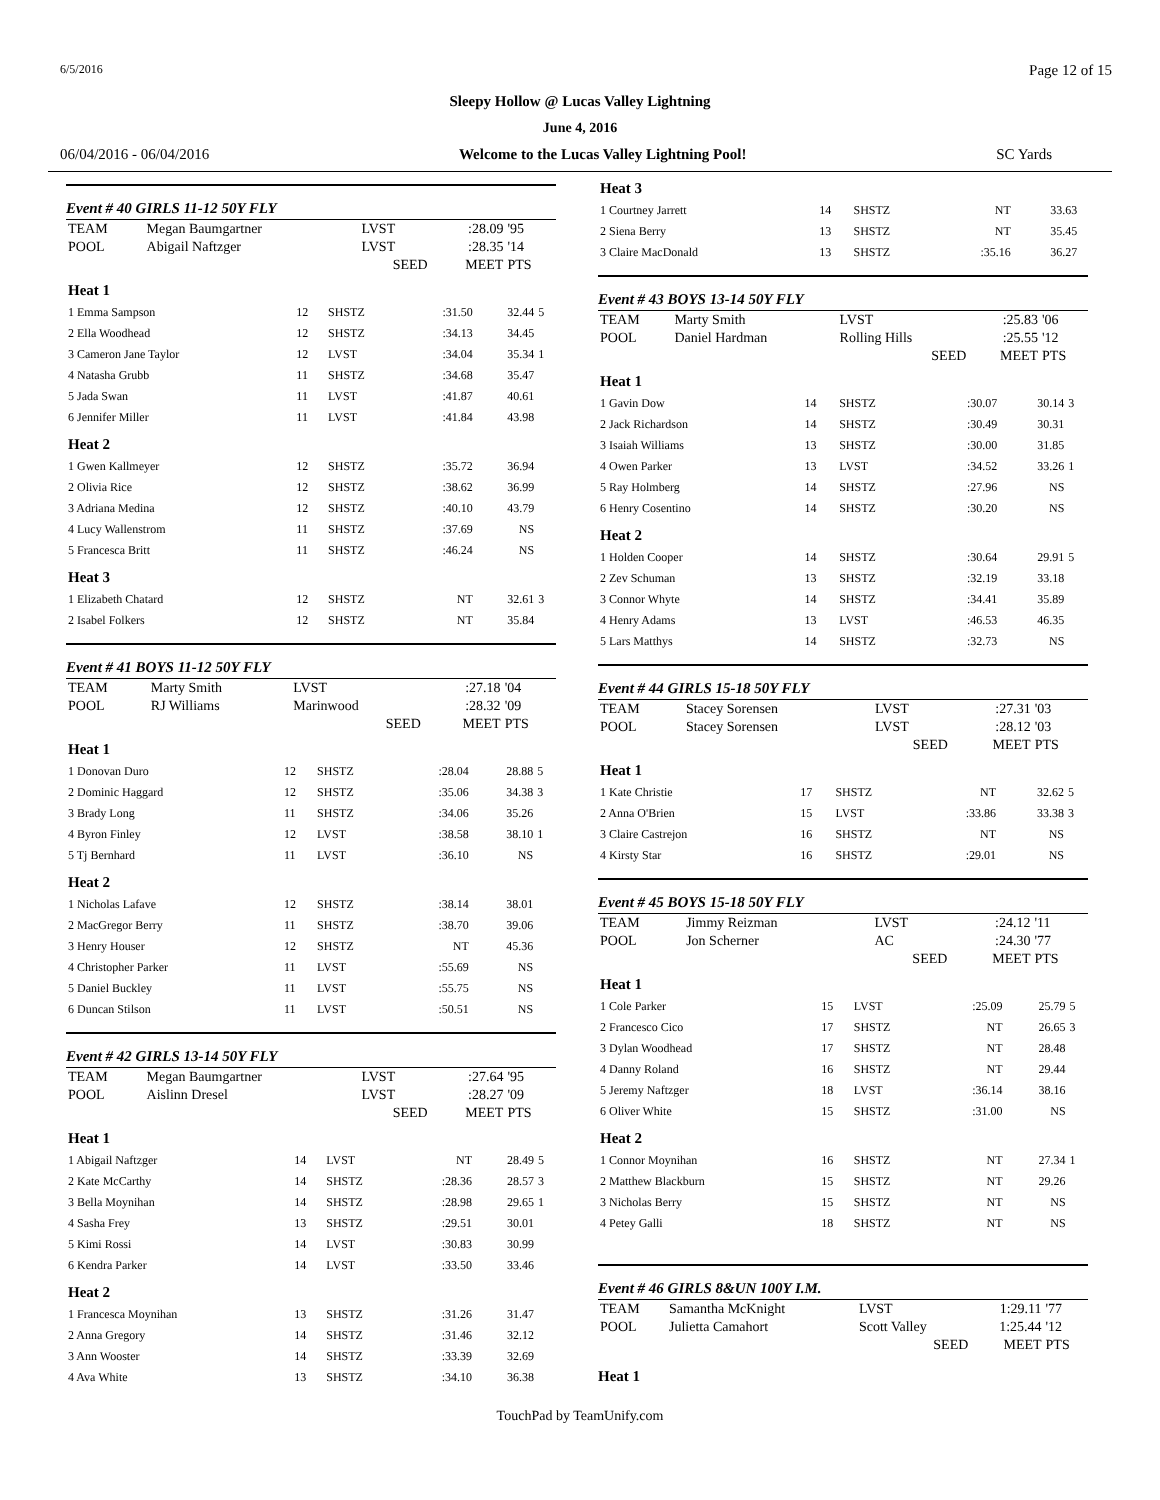6/5/2016 Page 12 of 15
Sleepy Hollow @ Lucas Valley Lightning
June 4, 2016
06/04/2016 - 06/04/2016 Welcome to the Lucas Valley Lightning Pool! SC Yards
Event # 40 GIRLS 11-12 50Y FLY
| TEAM | Megan Baumgartner | LVST | :28.09 | '95 |
| POOL | Abigail Naftzger | LVST | :28.35 | '14 |
| | | SEED | MEET | PTS |
| Heat 1 | | | | | |
| 1 Emma Sampson | 12 | SHSTZ | :31.50 | 32.44 | 5 |
| 2 Ella Woodhead | 12 | SHSTZ | :34.13 | 34.45 | |
| 3 Cameron Jane Taylor | 12 | LVST | :34.04 | 35.34 | 1 |
| 4 Natasha Grubb | 11 | SHSTZ | :34.68 | 35.47 | |
| 5 Jada Swan | 11 | LVST | :41.87 | 40.61 | |
| 6 Jennifer Miller | 11 | LVST | :41.84 | 43.98 | |
| Heat 2 | | | | | |
| 1 Gwen Kallmeyer | 12 | SHSTZ | :35.72 | 36.94 | |
| 2 Olivia Rice | 12 | SHSTZ | :38.62 | 36.99 | |
| 3 Adriana Medina | 12 | SHSTZ | :40.10 | 43.79 | |
| 4 Lucy Wallenstrom | 11 | SHSTZ | :37.69 | NS | |
| 5 Francesca Britt | 11 | SHSTZ | :46.24 | NS | |
| Heat 3 | | | | | |
| 1 Elizabeth Chatard | 12 | SHSTZ | NT | 32.61 | 3 |
| 2 Isabel Folkers | 12 | SHSTZ | NT | 35.84 | |
Event # 41 BOYS 11-12 50Y FLY
| TEAM | Marty Smith | LVST | :27.18 | '04 |
| POOL | RJ Williams | Marinwood | :28.32 | '09 |
| | | SEED | MEET | PTS |
| Heat 1 | | | | | |
| 1 Donovan Duro | 12 | SHSTZ | :28.04 | 28.88 | 5 |
| 2 Dominic Haggard | 12 | SHSTZ | :35.06 | 34.38 | 3 |
| 3 Brady Long | 11 | SHSTZ | :34.06 | 35.26 | |
| 4 Byron Finley | 12 | LVST | :38.58 | 38.10 | 1 |
| 5 Tj Bernhard | 11 | LVST | :36.10 | NS | |
| Heat 2 | | | | | |
| 1 Nicholas Lafave | 12 | SHSTZ | :38.14 | 38.01 | |
| 2 MacGregor Berry | 11 | SHSTZ | :38.70 | 39.06 | |
| 3 Henry Houser | 12 | SHSTZ | NT | 45.36 | |
| 4 Christopher Parker | 11 | LVST | :55.69 | NS | |
| 5 Daniel Buckley | 11 | LVST | :55.75 | NS | |
| 6 Duncan Stilson | 11 | LVST | :50.51 | NS | |
Event # 42 GIRLS 13-14 50Y FLY
| TEAM | Megan Baumgartner | LVST | :27.64 | '95 |
| POOL | Aislinn Dresel | LVST | :28.27 | '09 |
| | | SEED | MEET | PTS |
| Heat 1 | | | | | |
| 1 Abigail Naftzger | 14 | LVST | NT | 28.49 | 5 |
| 2 Kate McCarthy | 14 | SHSTZ | :28.36 | 28.57 | 3 |
| 3 Bella Moynihan | 14 | SHSTZ | :28.98 | 29.65 | 1 |
| 4 Sasha Frey | 13 | SHSTZ | :29.51 | 30.01 | |
| 5 Kimi Rossi | 14 | LVST | :30.83 | 30.99 | |
| 6 Kendra Parker | 14 | LVST | :33.50 | 33.46 | |
| Heat 2 | | | | | |
| 1 Francesca Moynihan | 13 | SHSTZ | :31.26 | 31.47 | |
| 2 Anna Gregory | 14 | SHSTZ | :31.46 | 32.12 | |
| 3 Ann Wooster | 14 | SHSTZ | :33.39 | 32.69 | |
| 4 Ava White | 13 | SHSTZ | :34.10 | 36.38 | |
| Heat 3 | | | | | |
| 1 Courtney Jarrett | 14 | SHSTZ | NT | 33.63 | |
| 2 Siena Berry | 13 | SHSTZ | NT | 35.45 | |
| 3 Claire MacDonald | 13 | SHSTZ | :35.16 | 36.27 | |
Event # 43 BOYS 13-14 50Y FLY
| TEAM | Marty Smith | LVST | :25.83 | '06 |
| POOL | Daniel Hardman | Rolling Hills | :25.55 | '12 |
| | | SEED | MEET | PTS |
| Heat 1 | | | | | |
| 1 Gavin Dow | 14 | SHSTZ | :30.07 | 30.14 | 3 |
| 2 Jack Richardson | 14 | SHSTZ | :30.49 | 30.31 | |
| 3 Isaiah Williams | 13 | SHSTZ | :30.00 | 31.85 | |
| 4 Owen Parker | 13 | LVST | :34.52 | 33.26 | 1 |
| 5 Ray Holmberg | 14 | SHSTZ | :27.96 | NS | |
| 6 Henry Cosentino | 14 | SHSTZ | :30.20 | NS | |
| Heat 2 | | | | | |
| 1 Holden Cooper | 14 | SHSTZ | :30.64 | 29.91 | 5 |
| 2 Zev Schuman | 13 | SHSTZ | :32.19 | 33.18 | |
| 3 Connor Whyte | 14 | SHSTZ | :34.41 | 35.89 | |
| 4 Henry Adams | 13 | LVST | :46.53 | 46.35 | |
| 5 Lars Matthys | 14 | SHSTZ | :32.73 | NS | |
Event # 44 GIRLS 15-18 50Y FLY
| TEAM | Stacey Sorensen | LVST | :27.31 | '03 |
| POOL | Stacey Sorensen | LVST | :28.12 | '03 |
| | | SEED | MEET | PTS |
| Heat 1 | | | | | |
| 1 Kate Christie | 17 | SHSTZ | NT | 32.62 | 5 |
| 2 Anna O'Brien | 15 | LVST | :33.86 | 33.38 | 3 |
| 3 Claire Castrejon | 16 | SHSTZ | NT | NS | |
| 4 Kirsty Star | 16 | SHSTZ | :29.01 | NS | |
Event # 45 BOYS 15-18 50Y FLY
| TEAM | Jimmy Reizman | LVST | :24.12 | '11 |
| POOL | Jon Scherner | AC | :24.30 | '77 |
| | | SEED | MEET | PTS |
| Heat 1 | | | | | |
| 1 Cole Parker | 15 | LVST | :25.09 | 25.79 | 5 |
| 2 Francesco Cico | 17 | SHSTZ | NT | 26.65 | 3 |
| 3 Dylan Woodhead | 17 | SHSTZ | NT | 28.48 | |
| 4 Danny Roland | 16 | SHSTZ | NT | 29.44 | |
| 5 Jeremy Naftzger | 18 | LVST | :36.14 | 38.16 | |
| 6 Oliver White | 15 | SHSTZ | :31.00 | NS | |
| Heat 2 | | | | | |
| 1 Connor Moynihan | 16 | SHSTZ | NT | 27.34 | 1 |
| 2 Matthew Blackburn | 15 | SHSTZ | NT | 29.26 | |
| 3 Nicholas Berry | 15 | SHSTZ | NT | NS | |
| 4 Petey Galli | 18 | SHSTZ | NT | NS | |
Event # 46 GIRLS 8&UN 100Y I.M.
| TEAM | Samantha McKnight | LVST | 1:29.11 | '77 |
| POOL | Julietta Camahort | Scott Valley | 1:25.44 | '12 |
| | | SEED | MEET | PTS |
Heat 1
TouchPad by TeamUnify.com